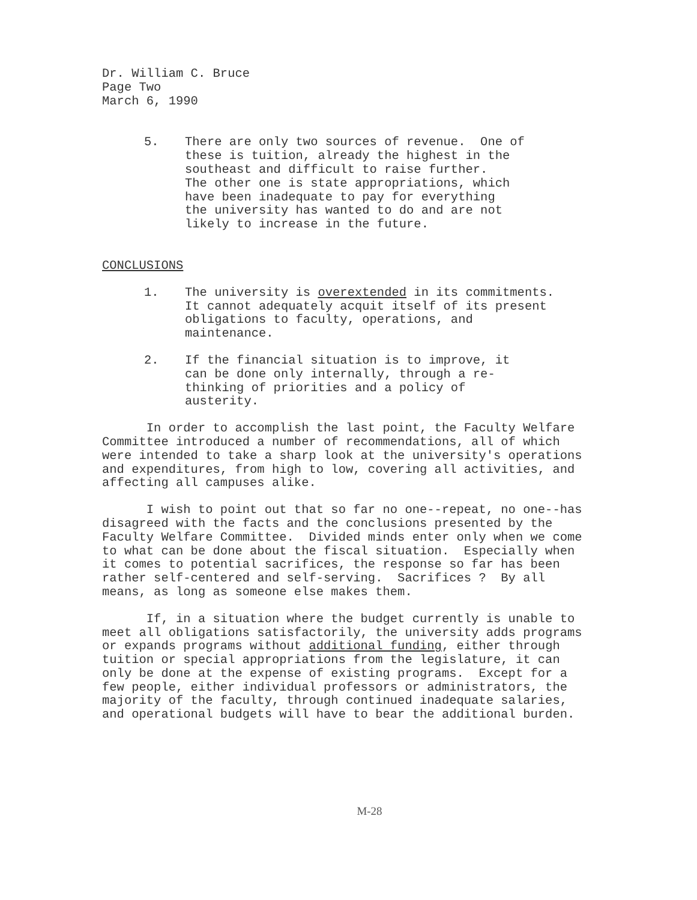Dr. William C. Bruce Page Two March 6, 1990
5. There are only two sources of revenue. One of these is tuition, already the highest in the southeast and difficult to raise further. The other one is state appropriations, which have been inadequate to pay for everything the university has wanted to do and are not likely to increase in the future.
CONCLUSIONS
1. The university is overextended in its commitments. It cannot adequately acquit itself of its present obligations to faculty, operations, and maintenance.
2. If the financial situation is to improve, it can be done only internally, through a re- thinking of priorities and a policy of austerity.
In order to accomplish the last point, the Faculty Welfare Committee introduced a number of recommendations, all of which were intended to take a sharp look at the university's operations and expenditures, from high to low, covering all activities, and affecting all campuses alike.
I wish to point out that so far no one--repeat, no one--has disagreed with the facts and the conclusions presented by the Faculty Welfare Committee. Divided minds enter only when we come to what can be done about the fiscal situation. Especially when it comes to potential sacrifices, the response so far has been rather self-centered and self-serving. Sacrifices ? By all means, as long as someone else makes them.
If, in a situation where the budget currently is unable to meet all obligations satisfactorily, the university adds programs or expands programs without additional funding, either through tuition or special appropriations from the legislature, it can only be done at the expense of existing programs. Except for a few people, either individual professors or administrators, the majority of the faculty, through continued inadequate salaries, and operational budgets will have to bear the additional burden.
M-28